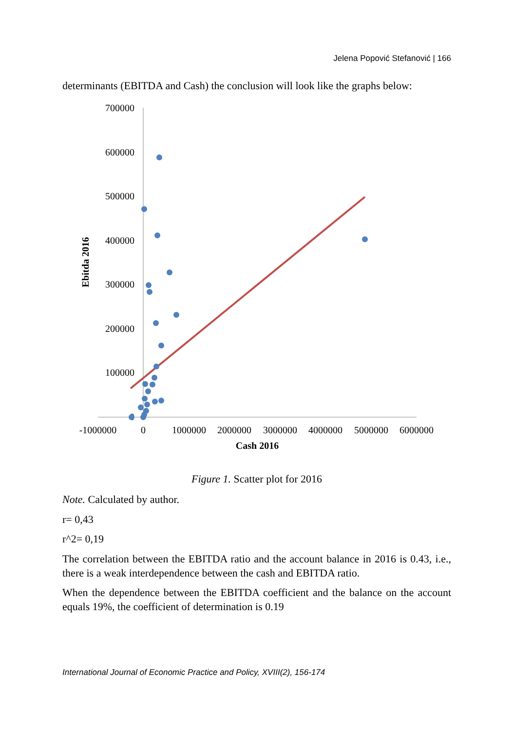Jelena Popović Stefanović | 166
determinants (EBITDA and Cash) the conclusion will look like the graphs below:
700000
600000
500000
400000
300000
200000
100000
0
-1000000
0
1000000
2000000
3000000
4000000
5000000
6000000
Cash 2016
Ebitda 2016
Figure 1. Scatter plot for 2016
Note. Calculated by author.
r= 0,43
r^2= 0,19
The correlation between the EBITDA ratio and the account balance in 2016 is 0.43, i.e., there is a weak interdependence between the cash and EBITDA ratio.
When the dependence between the EBITDA coefficient and the balance on the account equals 19%, the coefficient of determination is 0.19
International Journal of Economic Practice and Policy, XVIII(2), 156-174